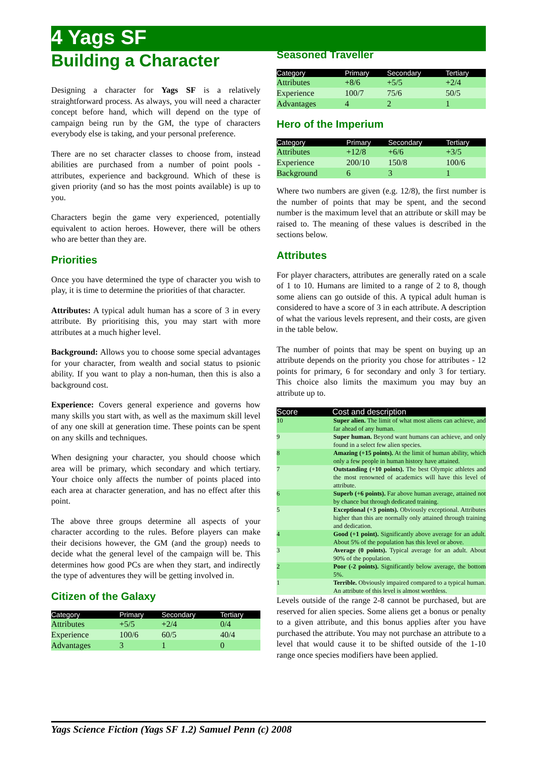4 Yags SF
Building a Character
Designing a character for Yags SF is a relatively straightforward process. As always, you will need a character concept before hand, which will depend on the type of campaign being run by the GM, the type of characters everybody else is taking, and your personal preference.
There are no set character classes to choose from, instead abilities are purchased from a number of point pools - attributes, experience and background. Which of these is given priority (and so has the most points available) is up to you.
Characters begin the game very experienced, potentially equivalent to action heroes. However, there will be others who are better than they are.
Priorities
Once you have determined the type of character you wish to play, it is time to determine the priorities of that character.
Attributes: A typical adult human has a score of 3 in every attribute. By prioritising this, you may start with more attributes at a much higher level.
Background: Allows you to choose some special advantages for your character, from wealth and social status to psionic ability. If you want to play a non-human, then this is also a background cost.
Experience: Covers general experience and governs how many skills you start with, as well as the maximum skill level of any one skill at generation time. These points can be spent on any skills and techniques.
When designing your character, you should choose which area will be primary, which secondary and which tertiary. Your choice only affects the number of points placed into each area at character generation, and has no effect after this point.
The above three groups determine all aspects of your character according to the rules. Before players can make their decisions however, the GM (and the group) needs to decide what the general level of the campaign will be. This determines how good PCs are when they start, and indirectly the type of adventures they will be getting involved in.
Citizen of the Galaxy
| Category | Primary | Secondary | Tertiary |
| --- | --- | --- | --- |
| Attributes | +5/5 | +2/4 | 0/4 |
| Experience | 100/6 | 60/5 | 40/4 |
| Advantages | 3 | 1 | 0 |
Seasoned Traveller
| Category | Primary | Secondary | Tertiary |
| --- | --- | --- | --- |
| Attributes | +8/6 | +5/5 | +2/4 |
| Experience | 100/7 | 75/6 | 50/5 |
| Advantages | 4 | 2 | 1 |
Hero of the Imperium
| Category | Primary | Secondary | Tertiary |
| --- | --- | --- | --- |
| Attributes | +12/8 | +6/6 | +3/5 |
| Experience | 200/10 | 150/8 | 100/6 |
| Background | 6 | 3 | 1 |
Where two numbers are given (e.g. 12/8), the first number is the number of points that may be spent, and the second number is the maximum level that an attribute or skill may be raised to. The meaning of these values is described in the sections below.
Attributes
For player characters, attributes are generally rated on a scale of 1 to 10. Humans are limited to a range of 2 to 8, though some aliens can go outside of this. A typical adult human is considered to have a score of 3 in each attribute. A description of what the various levels represent, and their costs, are given in the table below.
The number of points that may be spent on buying up an attribute depends on the priority you chose for attributes - 12 points for primary, 6 for secondary and only 3 for tertiary. This choice also limits the maximum you may buy an attribute up to.
| Score | Cost and description |
| --- | --- |
| 10 | Super alien. The limit of what most aliens can achieve, and far ahead of any human. |
| 9 | Super human. Beyond want humans can achieve, and only found in a select few alien species. |
| 8 | Amazing (+15 points). At the limit of human ability, which only a few people in human history have attained. |
| 7 | Outstanding (+10 points). The best Olympic athletes and the most renowned of academics will have this level of attribute. |
| 6 | Superb (+6 points). Far above human average, attained not by chance but through dedicated training. |
| 5 | Exceptional (+3 points). Obviously exceptional. Attributes higher than this are normally only attained through training and dedication. |
| 4 | Good (+1 point). Significantly above average for an adult. About 5% of the population has this level or above. |
| 3 | Average (0 points). Typical average for an adult. About 90% of the population. |
| 2 | Poor (-2 points). Significantly below average, the bottom 5%. |
| 1 | Terrible. Obviously impaired compared to a typical human. An attribute of this level is almost worthless. |
Levels outside of the range 2-8 cannot be purchased, but are reserved for alien species. Some aliens get a bonus or penalty to a given attribute, and this bonus applies after you have purchased the attribute. You may not purchase an attribute to a level that would cause it to be shifted outside of the 1-10 range once species modifiers have been applied.
Yags Science Fiction (Yags SF 1.2) Samuel Penn (c) 2008